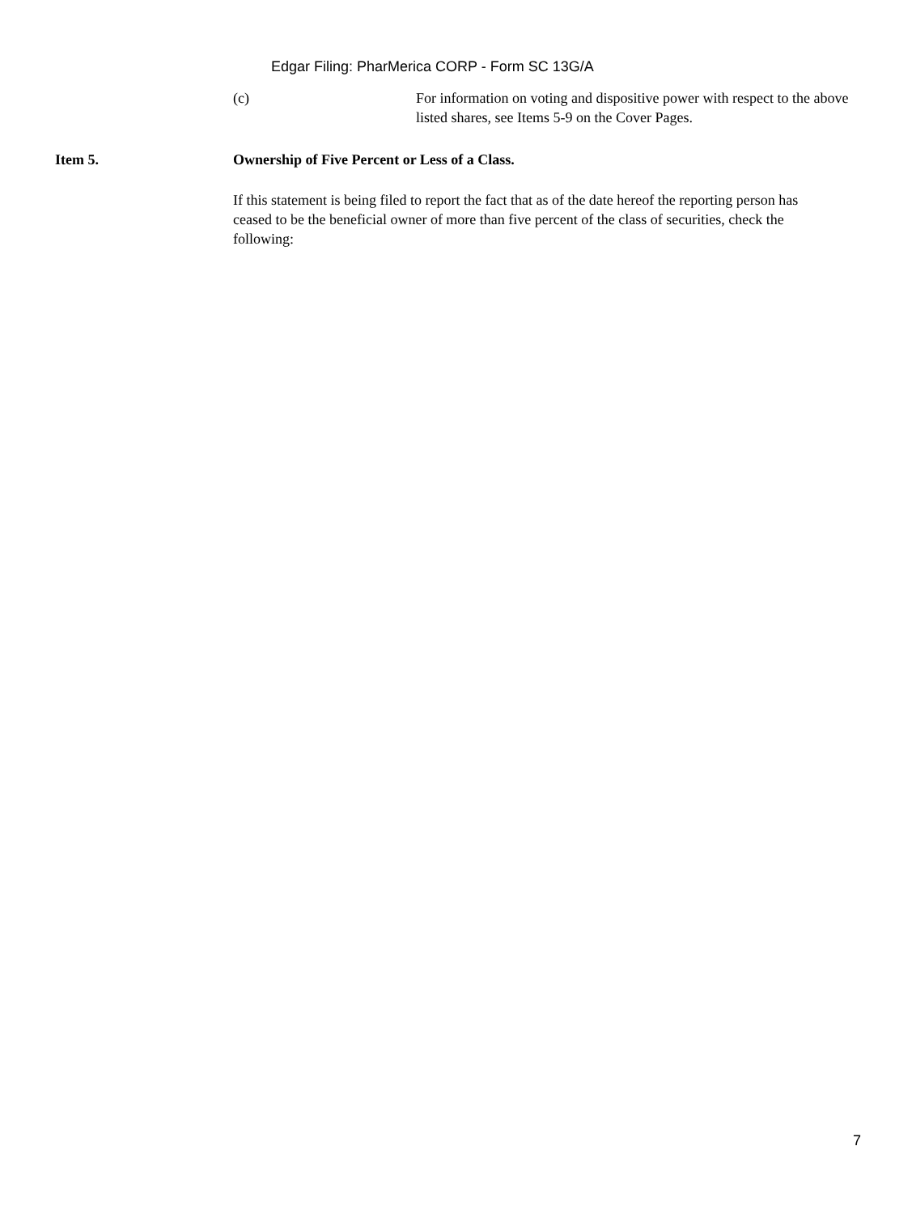Edgar Filing: PharMerica CORP - Form SC 13G/A
(c) For information on voting and dispositive power with respect to the above listed shares, see Items 5-9 on the Cover Pages.
Item 5. Ownership of Five Percent or Less of a Class.
If this statement is being filed to report the fact that as of the date hereof the reporting person has ceased to be the beneficial owner of more than five percent of the class of securities, check the following:
7